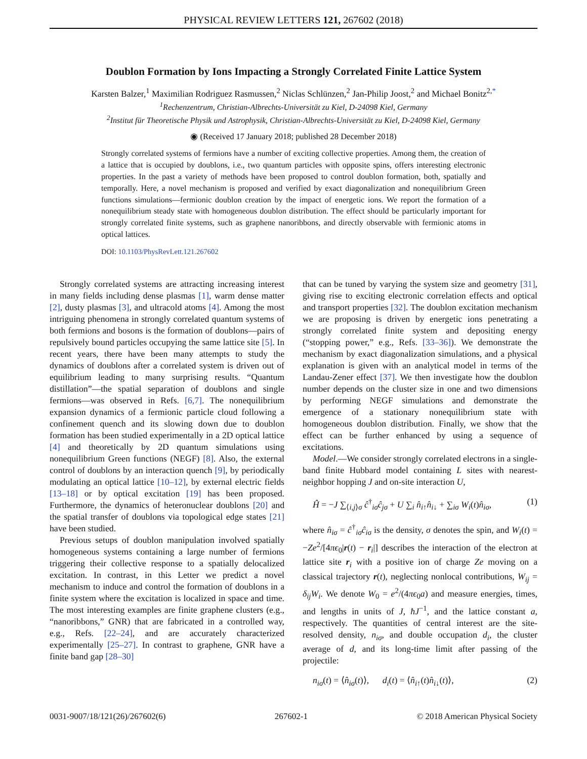PHYSICAL REVIEW LETTERS 121, 267602 (2018)
Doublon Formation by Ions Impacting a Strongly Correlated Finite Lattice System
Karsten Balzer,<sup>1</sup> Maximilian Rodriguez Rasmussen,<sup>2</sup> Niclas Schlünzen,<sup>2</sup> Jan-Philip Joost,<sup>2</sup> and Michael Bonitz<sup>2,*</sup>
<sup>1</sup> Rechenzentrum, Christian-Albrechts-Universität zu Kiel, D-24098 Kiel, Germany
<sup>2</sup> Institut für Theoretische Physik und Astrophysik, Christian-Albrechts-Universität zu Kiel, D-24098 Kiel, Germany
◉ (Received 17 January 2018; published 28 December 2018)
Strongly correlated systems of fermions have a number of exciting collective properties. Among them, the creation of a lattice that is occupied by doublons, i.e., two quantum particles with opposite spins, offers interesting electronic properties. In the past a variety of methods have been proposed to control doublon formation, both, spatially and temporally. Here, a novel mechanism is proposed and verified by exact diagonalization and nonequilibrium Green functions simulations—fermionic doublon creation by the impact of energetic ions. We report the formation of a nonequilibrium steady state with homogeneous doublon distribution. The effect should be particularly important for strongly correlated finite systems, such as graphene nanoribbons, and directly observable with fermionic atoms in optical lattices.
DOI: 10.1103/PhysRevLett.121.267602
Strongly correlated systems are attracting increasing interest in many fields including dense plasmas [1], warm dense matter [2], dusty plasmas [3], and ultracold atoms [4]. Among the most intriguing phenomena in strongly correlated quantum systems of both fermions and bosons is the formation of doublons—pairs of repulsively bound particles occupying the same lattice site [5]. In recent years, there have been many attempts to study the dynamics of doublons after a correlated system is driven out of equilibrium leading to many surprising results. “Quantum distillation”—the spatial separation of doublons and single fermions—was observed in Refs. [6,7]. The nonequilibrium expansion dynamics of a fermionic particle cloud following a confinement quench and its slowing down due to doublon formation has been studied experimentally in a 2D optical lattice [4] and theoretically by 2D quantum simulations using nonequilibrium Green functions (NEGF) [8]. Also, the external control of doublons by an interaction quench [9], by periodically modulating an optical lattice [10–12], by external electric fields [13–18] or by optical excitation [19] has been proposed. Furthermore, the dynamics of heteronuclear doublons [20] and the spatial transfer of doublons via topological edge states [21] have been studied.
Previous setups of doublon manipulation involved spatially homogeneous systems containing a large number of fermions triggering their collective response to a spatially delocalized excitation. In contrast, in this Letter we predict a novel mechanism to induce and control the formation of doublons in a finite system where the excitation is localized in space and time. The most interesting examples are finite graphene clusters (e.g., “nanoribbons,” GNR) that are fabricated in a controlled way, e.g., Refs. [22–24], and are accurately characterized experimentally [25–27]. In contrast to graphene, GNR have a finite band gap [28–30]
that can be tuned by varying the system size and geometry [31], giving rise to exciting electronic correlation effects and optical and transport properties [32]. The doublon excitation mechanism we are proposing is driven by energetic ions penetrating a strongly correlated finite system and depositing energy (“stopping power,” e.g., Refs. [33–36]). We demonstrate the mechanism by exact diagonalization simulations, and a physical explanation is given with an analytical model in terms of the Landau-Zener effect [37]. We then investigate how the doublon number depends on the cluster size in one and two dimensions by performing NEGF simulations and demonstrate the emergence of a stationary nonequilibrium state with homogeneous doublon distribution. Finally, we show that the effect can be further enhanced by using a sequence of excitations.
Model.—We consider strongly correlated electrons in a single-band finite Hubbard model containing L sites with nearest-neighbor hopping J and on-site interaction U,
Ĥ = −J ∑<sub>⟨i,j⟩σ</sub> ĉ<sup>†</sup><sub>iσ</sub>ĉ<sub>jσ</sub> + U ∑<sub>i</sub> n̂<sub>i↑</sub>n̂<sub>i↓</sub> + ∑<sub>iσ</sub> W<sub>i</sub>(t)n̂<sub>iσ</sub>, (1)
where n̂<sub>iσ</sub> = ĉ<sup>†</sup><sub>iσ</sub>ĉ<sub>iσ</sub> is the density, σ denotes the spin, and W<sub>i</sub>(t) = −Ze<sup>2</sup>/[4πϵ<sub>0</sub>|r(t) − r<sub>i</sub>|] describes the interaction of the electron at lattice site r<sub>i</sub> with a positive ion of charge Ze moving on a classical trajectory r(t), neglecting nonlocal contributions, W<sub>ij</sub> = δ<sub>ij</sub>W<sub>i</sub>. We denote W<sub>0</sub> = e<sup>2</sup>/(4πϵ<sub>0</sub>a) and measure energies, times, and lengths in units of J, ħJ<sup>−1</sup>, and the lattice constant a, respectively. The quantities of central interest are the site-resolved density, n<sub>iσ</sub>, and double occupation d<sub>i</sub>, the cluster average of d, and its long-time limit after passing of the projectile:
n<sub>iσ</sub>(t) = ⟨n̂<sub>iσ</sub>(t)⟩, d<sub>i</sub>(t) = ⟨n̂<sub>i↑</sub>(t)n̂<sub>i↓</sub>(t)⟩, (2)
0031-9007/18/121(26)/267602(6) 267602-1 © 2018 American Physical Society